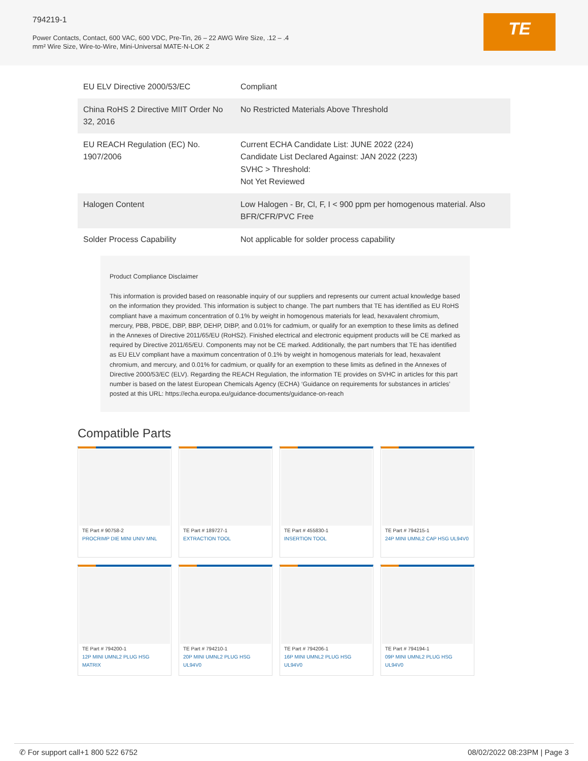794219-1
Power Contacts, Contact, 600 VAC, 600 VDC, Pre-Tin, 26 – 22 AWG Wire Size, .12 – .4 mm² Wire Size, Wire-to-Wire, Mini-Universal MATE-N-LOK 2
TE
| EU ELV Directive 2000/53/EC | Compliant |
| China RoHS 2 Directive MIIT Order No 32, 2016 | No Restricted Materials Above Threshold |
| EU REACH Regulation (EC) No. 1907/2006 | Current ECHA Candidate List: JUNE 2022 (224) Candidate List Declared Against: JAN 2022 (223) SVHC > Threshold: Not Yet Reviewed |
| Halogen Content | Low Halogen - Br, Cl, F, I < 900 ppm per homogenous material. Also BFR/CFR/PVC Free |
| Solder Process Capability | Not applicable for solder process capability |
Product Compliance Disclaimer
This information is provided based on reasonable inquiry of our suppliers and represents our current actual knowledge based on the information they provided. This information is subject to change. The part numbers that TE has identified as EU RoHS compliant have a maximum concentration of 0.1% by weight in homogenous materials for lead, hexavalent chromium, mercury, PBB, PBDE, DBP, BBP, DEHP, DIBP, and 0.01% for cadmium, or qualify for an exemption to these limits as defined in the Annexes of Directive 2011/65/EU (RoHS2). Finished electrical and electronic equipment products will be CE marked as required by Directive 2011/65/EU. Components may not be CE marked. Additionally, the part numbers that TE has identified as EU ELV compliant have a maximum concentration of 0.1% by weight in homogenous materials for lead, hexavalent chromium, and mercury, and 0.01% for cadmium, or qualify for an exemption to these limits as defined in the Annexes of Directive 2000/53/EC (ELV). Regarding the REACH Regulation, the information TE provides on SVHC in articles for this part number is based on the latest European Chemicals Agency (ECHA) ‘Guidance on requirements for substances in articles’ posted at this URL: https://echa.europa.eu/guidance-documents/guidance-on-reach
Compatible Parts
TE Part # 90758-2
PROCRIMP DIE MINI UNIV MNL
TE Part # 189727-1
EXTRACTION TOOL
TE Part # 455830-1
INSERTION TOOL
TE Part # 794215-1
24P MINI UMNL2 CAP HSG UL94V0
TE Part # 794200-1
12P MINI UMNL2 PLUG HSG MATRIX
TE Part # 794210-1
20P MINI UMNL2 PLUG HSG UL94V0
TE Part # 794206-1
16P MINI UMNL2 PLUG HSG UL94V0
TE Part # 794194-1
09P MINI UMNL2 PLUG HSG UL94V0
✆ For support call+1 800 522 6752 08/02/2022 08:23PM | Page 3